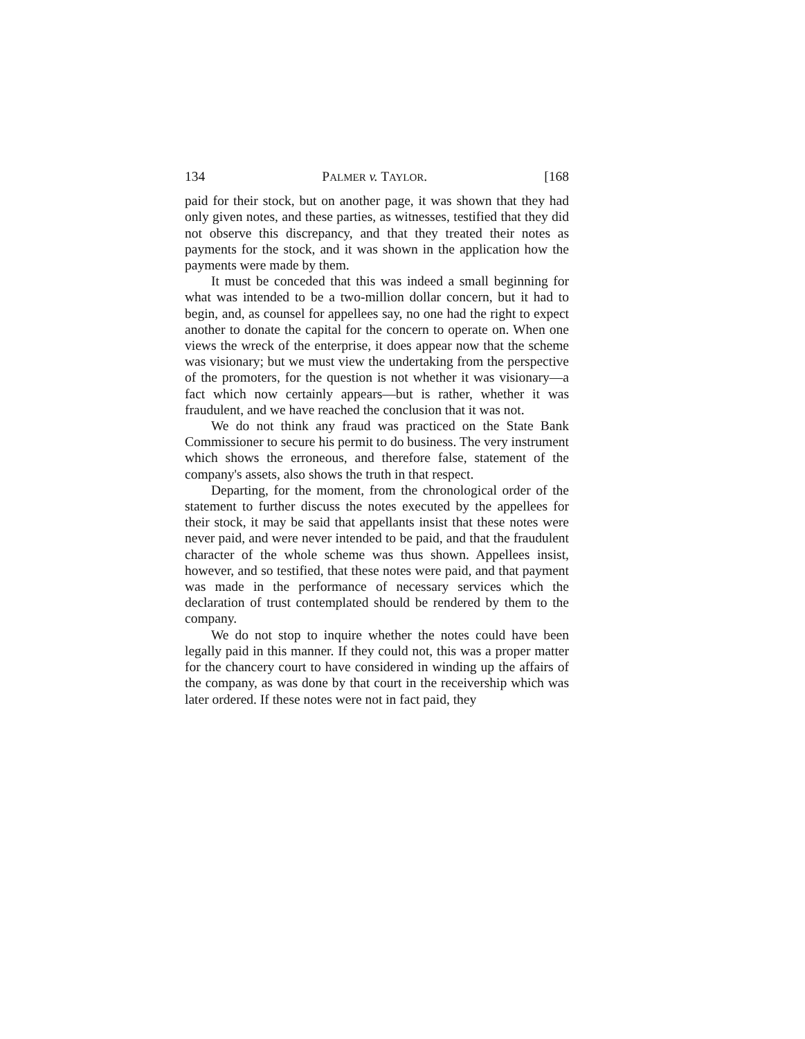134 PALMER v. TAYLOR. [168
paid for their stock, but on another page, it was shown that they had only given notes, and these parties, as witnesses, testified that they did not observe this discrepancy, and that they treated their notes as payments for the stock, and it was shown in the application how the payments were made by them.
It must be conceded that this was indeed a small beginning for what was intended to be a two-million dollar concern, but it had to begin, and, as counsel for appellees say, no one had the right to expect another to donate the capital for the concern to operate on. When one views the wreck of the enterprise, it does appear now that the scheme was visionary; but we must view the undertaking from the perspective of the promoters, for the question is not whether it was visionary—a fact which now certainly appears—but is rather, whether it was fraudulent, and we have reached the conclusion that it was not.
We do not think any fraud was practiced on the State Bank Commissioner to secure his permit to do business. The very instrument which shows the erroneous, and therefore false, statement of the company's assets, also shows the truth in that respect.
Departing, for the moment, from the chronological order of the statement to further discuss the notes executed by the appellees for their stock, it may be said that appellants insist that these notes were never paid, and were never intended to be paid, and that the fraudulent character of the whole scheme was thus shown. Appellees insist, however, and so testified, that these notes were paid, and that payment was made in the performance of necessary services which the declaration of trust contemplated should be rendered by them to the company.
We do not stop to inquire whether the notes could have been legally paid in this manner. If they could not, this was a proper matter for the chancery court to have considered in winding up the affairs of the company, as was done by that court in the receivership which was later ordered. If these notes were not in fact paid, they